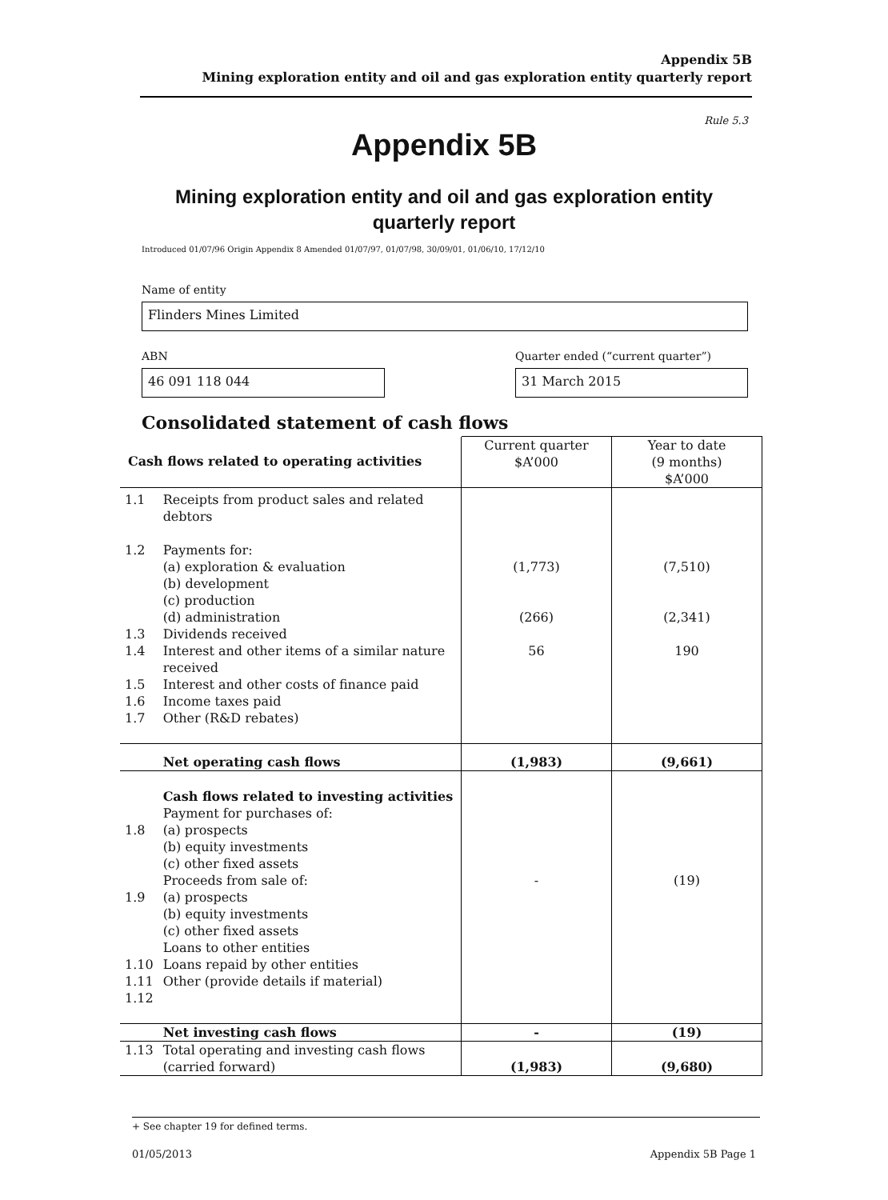Appendix 5B
Mining exploration entity and oil and gas exploration entity quarterly report
Rule 5.3
Appendix 5B
Mining exploration entity and oil and gas exploration entity quarterly report
Introduced 01/07/96 Origin Appendix 8 Amended 01/07/97, 01/07/98, 30/09/01, 01/06/10, 17/12/10
Name of entity
Flinders Mines Limited
ABN
Quarter ended (“current quarter”)
46 091 118 044 31 March 2015
Consolidated statement of cash flows
| Cash flows related to operating activities | | Current quarter $A’000 | Year to date (9 months) $A’000 |
| --- | --- | --- | --- |
| 1.1 | Receipts from product sales and related debtors | | |
| 1.2 | Payments for: (a) exploration & evaluation (b) development (c) production (d) administration | (1,773) (266) | (7,510) (2,341) |
| 1.3 | Dividends received | | |
| 1.4 | Interest and other items of a similar nature received | 56 | 190 |
| 1.5 | Interest and other costs of finance paid | | |
| 1.6 | Income taxes paid | | |
| 1.7 | Other (R&D rebates) | | |
| | Net operating cash flows | (1,983) | (9,661) |
| 1.8 1.9 1.10 1.11 1.12 | Cash flows related to investing activities Payment for purchases of: (a) prospects (b) equity investments (c) other fixed assets Proceeds from sale of: (a) prospects (b) equity investments (c) other fixed assets Loans to other entities Loans repaid by other entities Other (provide details if material) | - | (19) |
| | Net investing cash flows | - | (19) |
| 1.13 | Total operating and investing cash flows (carried forward) | (1,983) | (9,680) |
+ See chapter 19 for defined terms.
01/05/2013 Appendix 5B Page 1